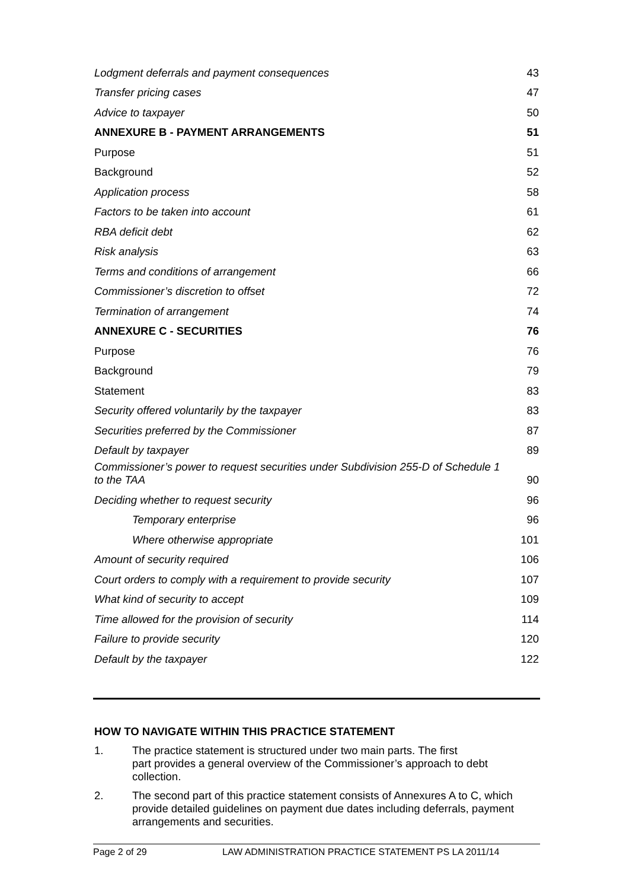Lodgment deferrals and payment consequences 43
Transfer pricing cases 47
Advice to taxpayer 50
ANNEXURE B - PAYMENT ARRANGEMENTS 51
Purpose 51
Background 52
Application process 58
Factors to be taken into account 61
RBA deficit debt 62
Risk analysis 63
Terms and conditions of arrangement 66
Commissioner’s discretion to offset 72
Termination of arrangement 74
ANNEXURE C - SECURITIES 76
Purpose 76
Background 79
Statement 83
Security offered voluntarily by the taxpayer 83
Securities preferred by the Commissioner 87
Default by taxpayer 89
Commissioner’s power to request securities under Subdivision 255-D of Schedule 1
to the TAA 90
Deciding whether to request security 96
Temporary enterprise 96
Where otherwise appropriate 101
Amount of security required 106
Court orders to comply with a requirement to provide security 107
What kind of security to accept 109
Time allowed for the provision of security 114
Failure to provide security 120
Default by the taxpayer 122
HOW TO NAVIGATE WITHIN THIS PRACTICE STATEMENT
1. The practice statement is structured under two main parts. The first
part provides a general overview of the Commissioner’s approach to debt collection.
2. The second part of this practice statement consists of Annexures A to C, which provide detailed guidelines on payment due dates including deferrals, payment arrangements and securities.
Page 2 of 29 LAW ADMINISTRATION PRACTICE STATEMENT PS LA 2011/14